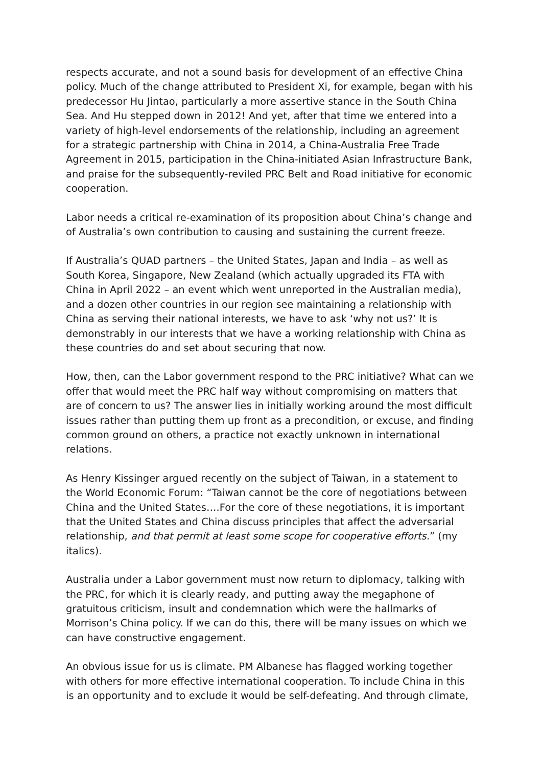respects accurate, and not a sound basis for development of an effective China policy. Much of the change attributed to President Xi, for example, began with his predecessor Hu Jintao, particularly a more assertive stance in the South China Sea. And Hu stepped down in 2012! And yet, after that time we entered into a variety of high-level endorsements of the relationship, including an agreement for a strategic partnership with China in 2014, a China-Australia Free Trade Agreement in 2015, participation in the China-initiated Asian Infrastructure Bank, and praise for the subsequently-reviled PRC Belt and Road initiative for economic cooperation.
Labor needs a critical re-examination of its proposition about China’s change and of Australia’s own contribution to causing and sustaining the current freeze.
If Australia’s QUAD partners – the United States, Japan and India – as well as South Korea, Singapore, New Zealand (which actually upgraded its FTA with China in April 2022 – an event which went unreported in the Australian media), and a dozen other countries in our region see maintaining a relationship with China as serving their national interests, we have to ask ‘why not us?’ It is demonstrably in our interests that we have a working relationship with China as these countries do and set about securing that now.
How, then, can the Labor government respond to the PRC initiative? What can we offer that would meet the PRC half way without compromising on matters that are of concern to us? The answer lies in initially working around the most difficult issues rather than putting them up front as a precondition, or excuse, and finding common ground on others, a practice not exactly unknown in international relations.
As Henry Kissinger argued recently on the subject of Taiwan, in a statement to the World Economic Forum: “Taiwan cannot be the core of negotiations between China and the United States….For the core of these negotiations, it is important that the United States and China discuss principles that affect the adversarial relationship, and that permit at least some scope for cooperative efforts.” (my italics).
Australia under a Labor government must now return to diplomacy, talking with the PRC, for which it is clearly ready, and putting away the megaphone of gratuitous criticism, insult and condemnation which were the hallmarks of Morrison’s China policy. If we can do this, there will be many issues on which we can have constructive engagement.
An obvious issue for us is climate. PM Albanese has flagged working together with others for more effective international cooperation. To include China in this is an opportunity and to exclude it would be self-defeating. And through climate,